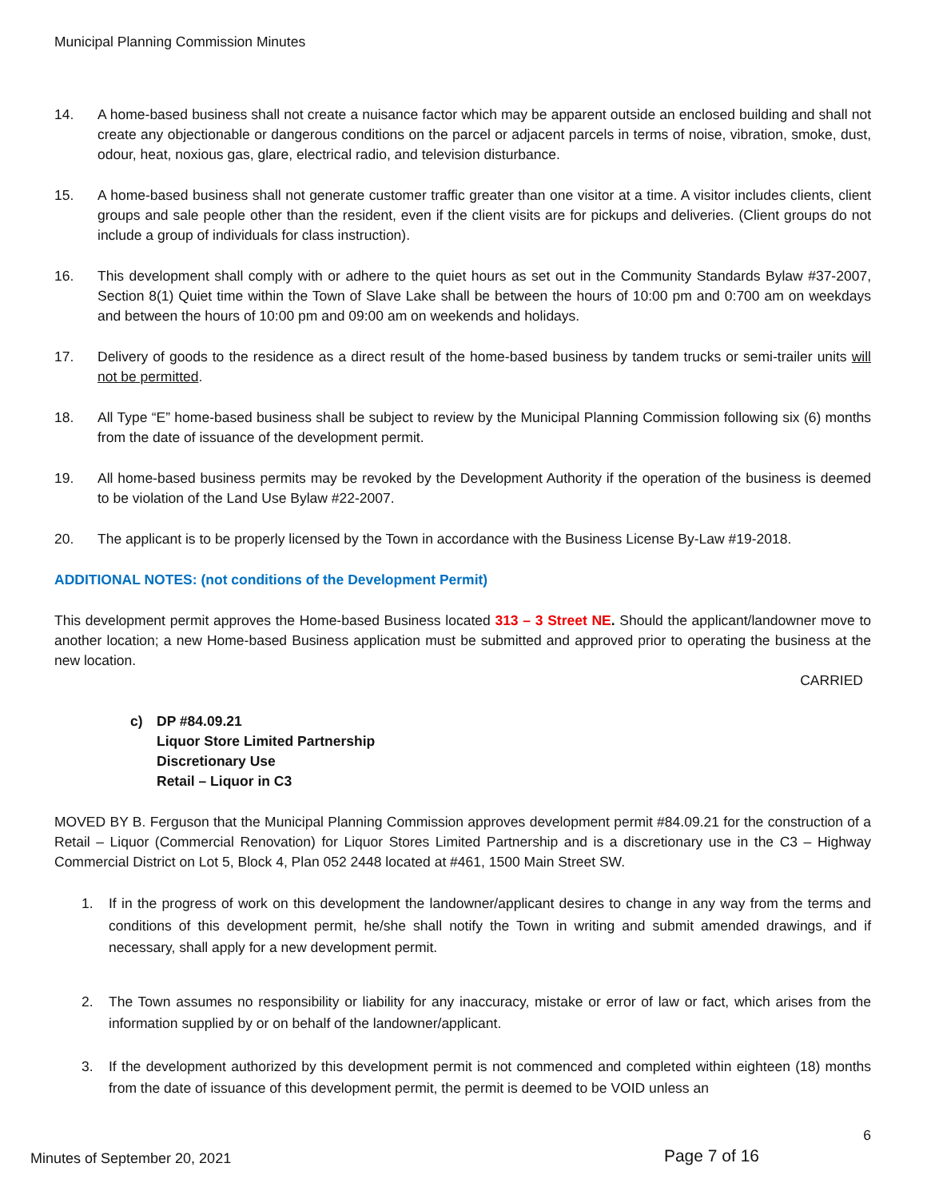Municipal Planning Commission Minutes
14. A home-based business shall not create a nuisance factor which may be apparent outside an enclosed building and shall not create any objectionable or dangerous conditions on the parcel or adjacent parcels in terms of noise, vibration, smoke, dust, odour, heat, noxious gas, glare, electrical radio, and television disturbance.
15. A home-based business shall not generate customer traffic greater than one visitor at a time. A visitor includes clients, client groups and sale people other than the resident, even if the client visits are for pickups and deliveries. (Client groups do not include a group of individuals for class instruction).
16. This development shall comply with or adhere to the quiet hours as set out in the Community Standards Bylaw #37-2007, Section 8(1) Quiet time within the Town of Slave Lake shall be between the hours of 10:00 pm and 0:700 am on weekdays and between the hours of 10:00 pm and 09:00 am on weekends and holidays.
17. Delivery of goods to the residence as a direct result of the home-based business by tandem trucks or semi-trailer units will not be permitted.
18. All Type “E” home-based business shall be subject to review by the Municipal Planning Commission following six (6) months from the date of issuance of the development permit.
19. All home-based business permits may be revoked by the Development Authority if the operation of the business is deemed to be violation of the Land Use Bylaw #22-2007.
20. The applicant is to be properly licensed by the Town in accordance with the Business License By-Law #19-2018.
ADDITIONAL NOTES: (not conditions of the Development Permit)
This development permit approves the Home-based Business located 313 – 3 Street NE. Should the applicant/landowner move to another location; a new Home-based Business application must be submitted and approved prior to operating the business at the new location.
CARRIED
c) DP #84.09.21
Liquor Store Limited Partnership
Discretionary Use
Retail – Liquor in C3
MOVED BY B. Ferguson that the Municipal Planning Commission approves development permit #84.09.21 for the construction of a Retail – Liquor (Commercial Renovation) for Liquor Stores Limited Partnership and is a discretionary use in the C3 – Highway Commercial District on Lot 5, Block 4, Plan 052 2448 located at #461, 1500 Main Street SW.
1. If in the progress of work on this development the landowner/applicant desires to change in any way from the terms and conditions of this development permit, he/she shall notify the Town in writing and submit amended drawings, and if necessary, shall apply for a new development permit.
2. The Town assumes no responsibility or liability for any inaccuracy, mistake or error of law or fact, which arises from the information supplied by or on behalf of the landowner/applicant.
3. If the development authorized by this development permit is not commenced and completed within eighteen (18) months from the date of issuance of this development permit, the permit is deemed to be VOID unless an
6
Minutes of September 20, 2021 Page 7 of 16